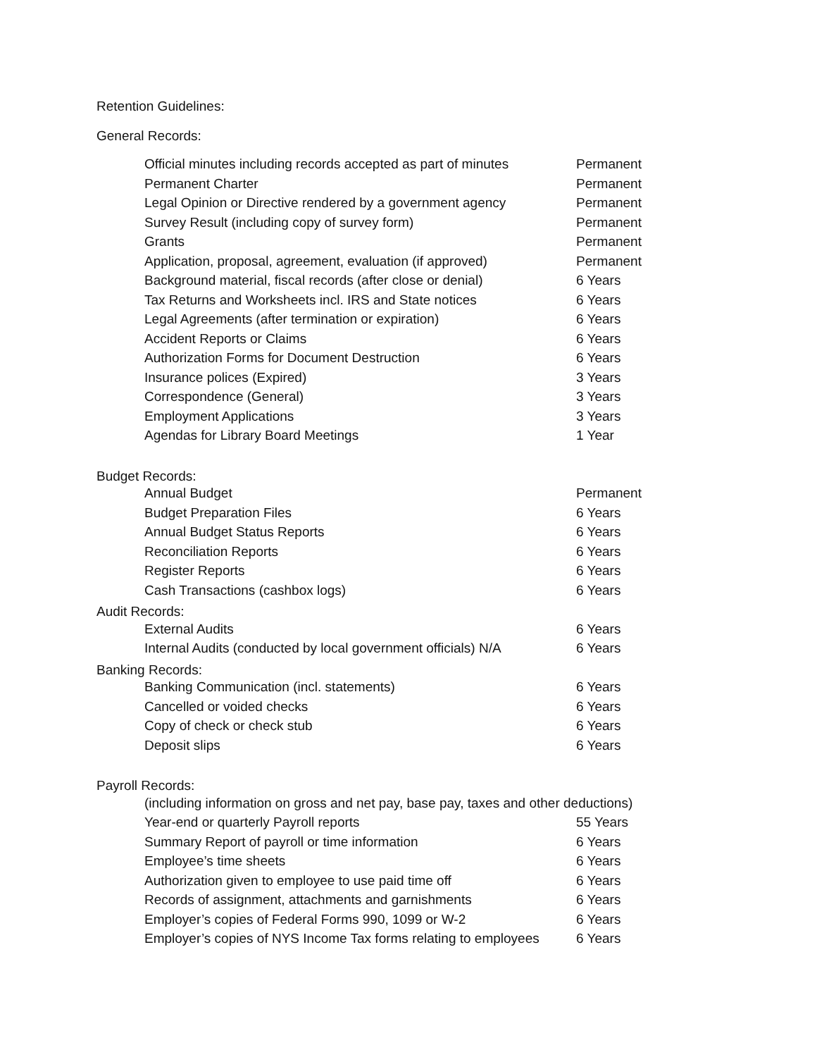Retention Guidelines:
General Records:
| Official minutes including records accepted as part of minutes | Permanent |
| Permanent Charter | Permanent |
| Legal Opinion or Directive rendered by a government agency | Permanent |
| Survey Result (including copy of survey form) | Permanent |
| Grants | Permanent |
| Application, proposal, agreement, evaluation (if approved) | Permanent |
| Background material, fiscal records (after close or denial) | 6 Years |
| Tax Returns and Worksheets incl. IRS and State notices | 6 Years |
| Legal Agreements (after termination or expiration) | 6 Years |
| Accident Reports or Claims | 6 Years |
| Authorization Forms for Document Destruction | 6 Years |
| Insurance polices (Expired) | 3 Years |
| Correspondence (General) | 3 Years |
| Employment Applications | 3 Years |
| Agendas for Library Board Meetings | 1 Year |
Budget Records:
| Annual Budget | Permanent |
| Budget Preparation Files | 6 Years |
| Annual Budget Status Reports | 6 Years |
| Reconciliation Reports | 6 Years |
| Register Reports | 6 Years |
| Cash Transactions (cashbox logs) | 6 Years |
Audit Records:
| External Audits | 6 Years |
| Internal Audits (conducted by local government officials) N/A | 6 Years |
Banking Records:
| Banking Communication (incl. statements) | 6 Years |
| Cancelled or voided checks | 6 Years |
| Copy of check or check stub | 6 Years |
| Deposit slips | 6 Years |
Payroll Records:
| (including information on gross and net pay, base pay, taxes and other deductions) | |
| Year-end or quarterly Payroll reports | 55 Years |
| Summary Report of payroll or time information | 6 Years |
| Employee’s time sheets | 6 Years |
| Authorization given to employee to use paid time off | 6 Years |
| Records of assignment, attachments and garnishments | 6 Years |
| Employer’s copies of Federal Forms 990, 1099 or W-2 | 6 Years |
| Employer’s copies of NYS Income Tax forms relating to employees | 6 Years |